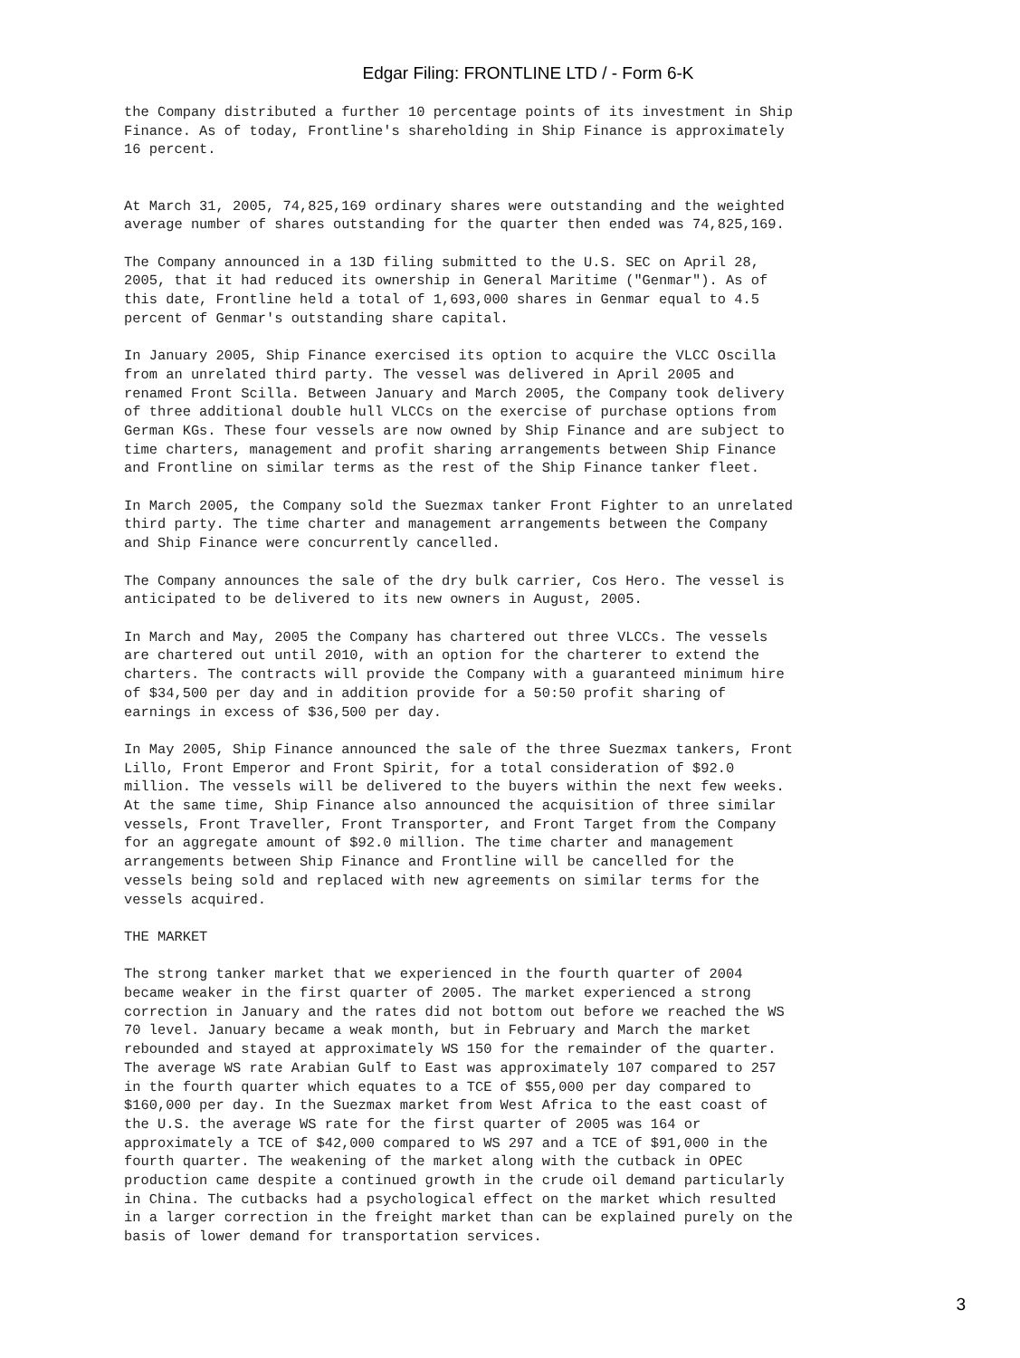Edgar Filing: FRONTLINE LTD / - Form 6-K
the Company distributed a further 10 percentage points of its investment in Ship
Finance. As of today, Frontline's shareholding in Ship Finance is approximately
16 percent.


At March 31, 2005, 74,825,169 ordinary shares were outstanding and the weighted
average number of shares outstanding for the quarter then ended was 74,825,169.

The Company announced in a 13D filing submitted to the U.S. SEC on April 28,
2005, that it had reduced its ownership in General Maritime ("Genmar"). As of
this date, Frontline held a total of 1,693,000 shares in Genmar equal to 4.5
percent of Genmar's outstanding share capital.

In January 2005, Ship Finance exercised its option to acquire the VLCC Oscilla
from an unrelated third party. The vessel was delivered in April 2005 and
renamed Front Scilla. Between January and March 2005, the Company took delivery
of three additional double hull VLCCs on the exercise of purchase options from
German KGs. These four vessels are now owned by Ship Finance and are subject to
time charters, management and profit sharing arrangements between Ship Finance
and Frontline on similar terms as the rest of the Ship Finance tanker fleet.

In March 2005, the Company sold the Suezmax tanker Front Fighter to an unrelated
third party. The time charter and management arrangements between the Company
and Ship Finance were concurrently cancelled.

The Company announces the sale of the dry bulk carrier, Cos Hero. The vessel is
anticipated to be delivered to its new owners in August, 2005.

In March and May, 2005 the Company has chartered out three VLCCs. The vessels
are chartered out until 2010, with an option for the charterer to extend the
charters. The contracts will provide the Company with a guaranteed minimum hire
of $34,500 per day and in addition provide for a 50:50 profit sharing of
earnings in excess of $36,500 per day.

In May 2005, Ship Finance announced the sale of the three Suezmax tankers, Front
Lillo, Front Emperor and Front Spirit, for a total consideration of $92.0
million. The vessels will be delivered to the buyers within the next few weeks.
At the same time, Ship Finance also announced the acquisition of three similar
vessels, Front Traveller, Front Transporter, and Front Target from the Company
for an aggregate amount of $92.0 million. The time charter and management
arrangements between Ship Finance and Frontline will be cancelled for the
vessels being sold and replaced with new agreements on similar terms for the
vessels acquired.

THE MARKET

The strong tanker market that we experienced in the fourth quarter of 2004
became weaker in the first quarter of 2005. The market experienced a strong
correction in January and the rates did not bottom out before we reached the WS
70 level. January became a weak month, but in February and March the market
rebounded and stayed at approximately WS 150 for the remainder of the quarter.
The average WS rate Arabian Gulf to East was approximately 107 compared to 257
in the fourth quarter which equates to a TCE of $55,000 per day compared to
$160,000 per day. In the Suezmax market from West Africa to the east coast of
the U.S. the average WS rate for the first quarter of 2005 was 164 or
approximately a TCE of $42,000 compared to WS 297 and a TCE of $91,000 in the
fourth quarter. The weakening of the market along with the cutback in OPEC
production came despite a continued growth in the crude oil demand particularly
in China. The cutbacks had a psychological effect on the market which resulted
in a larger correction in the freight market than can be explained purely on the
basis of lower demand for transportation services.
3